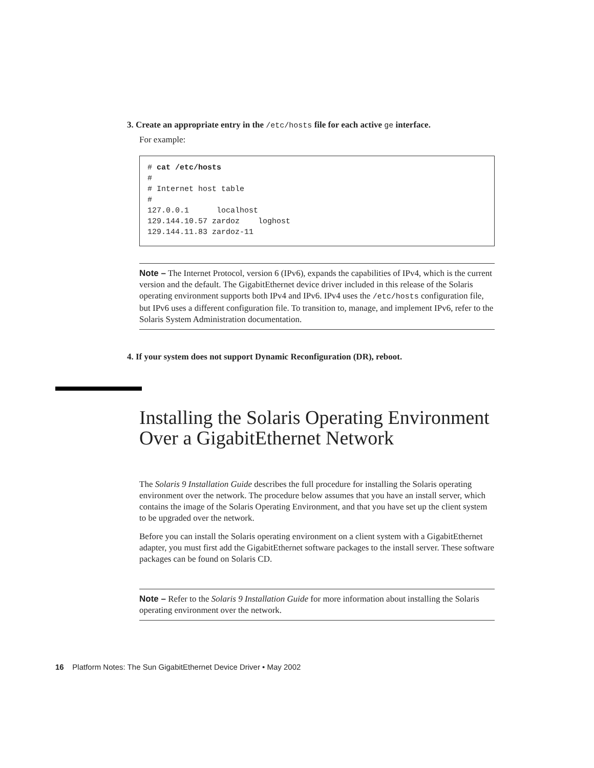3. Create an appropriate entry in the /etc/hosts file for each active ge interface.
For example:
# cat /etc/hosts
#
# Internet host table
#
127.0.0.1      localhost
129.144.10.57 zardoz    loghost
129.144.11.83 zardoz-11
Note – The Internet Protocol, version 6 (IPv6), expands the capabilities of IPv4, which is the current version and the default. The GigabitEthernet device driver included in this release of the Solaris operating environment supports both IPv4 and IPv6. IPv4 uses the /etc/hosts configuration file, but IPv6 uses a different configuration file. To transition to, manage, and implement IPv6, refer to the Solaris System Administration documentation.
4. If your system does not support Dynamic Reconfiguration (DR), reboot.
Installing the Solaris Operating Environment Over a GigabitEthernet Network
The Solaris 9 Installation Guide describes the full procedure for installing the Solaris operating environment over the network. The procedure below assumes that you have an install server, which contains the image of the Solaris Operating Environment, and that you have set up the client system to be upgraded over the network.
Before you can install the Solaris operating environment on a client system with a GigabitEthernet adapter, you must first add the GigabitEthernet software packages to the install server. These software packages can be found on Solaris CD.
Note – Refer to the Solaris 9 Installation Guide for more information about installing the Solaris operating environment over the network.
16 Platform Notes: The Sun GigabitEthernet Device Driver • May 2002